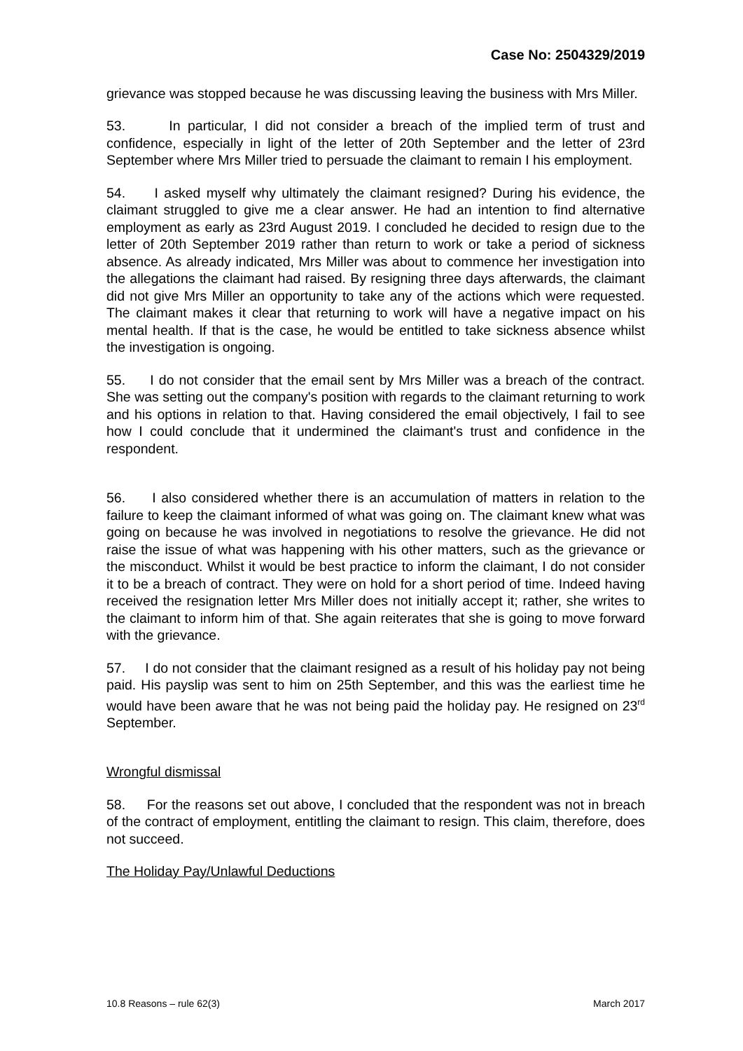Case No: 2504329/2019
grievance was stopped because he was discussing leaving the business with Mrs Miller.
53. In particular, I did not consider a breach of the implied term of trust and confidence, especially in light of the letter of 20th September and the letter of 23rd September where Mrs Miller tried to persuade the claimant to remain I his employment.
54. I asked myself why ultimately the claimant resigned? During his evidence, the claimant struggled to give me a clear answer. He had an intention to find alternative employment as early as 23rd August 2019. I concluded he decided to resign due to the letter of 20th September 2019 rather than return to work or take a period of sickness absence. As already indicated, Mrs Miller was about to commence her investigation into the allegations the claimant had raised. By resigning three days afterwards, the claimant did not give Mrs Miller an opportunity to take any of the actions which were requested. The claimant makes it clear that returning to work will have a negative impact on his mental health. If that is the case, he would be entitled to take sickness absence whilst the investigation is ongoing.
55. I do not consider that the email sent by Mrs Miller was a breach of the contract. She was setting out the company's position with regards to the claimant returning to work and his options in relation to that. Having considered the email objectively, I fail to see how I could conclude that it undermined the claimant's trust and confidence in the respondent.
56. I also considered whether there is an accumulation of matters in relation to the failure to keep the claimant informed of what was going on. The claimant knew what was going on because he was involved in negotiations to resolve the grievance. He did not raise the issue of what was happening with his other matters, such as the grievance or the misconduct. Whilst it would be best practice to inform the claimant, I do not consider it to be a breach of contract. They were on hold for a short period of time. Indeed having received the resignation letter Mrs Miller does not initially accept it; rather, she writes to the claimant to inform him of that. She again reiterates that she is going to move forward with the grievance.
57. I do not consider that the claimant resigned as a result of his holiday pay not being paid. His payslip was sent to him on 25th September, and this was the earliest time he would have been aware that he was not being paid the holiday pay. He resigned on 23<sup>rd</sup> September.
Wrongful dismissal
58. For the reasons set out above, I concluded that the respondent was not in breach of the contract of employment, entitling the claimant to resign. This claim, therefore, does not succeed.
The Holiday Pay/Unlawful Deductions
10.8 Reasons – rule 62(3) March 2017